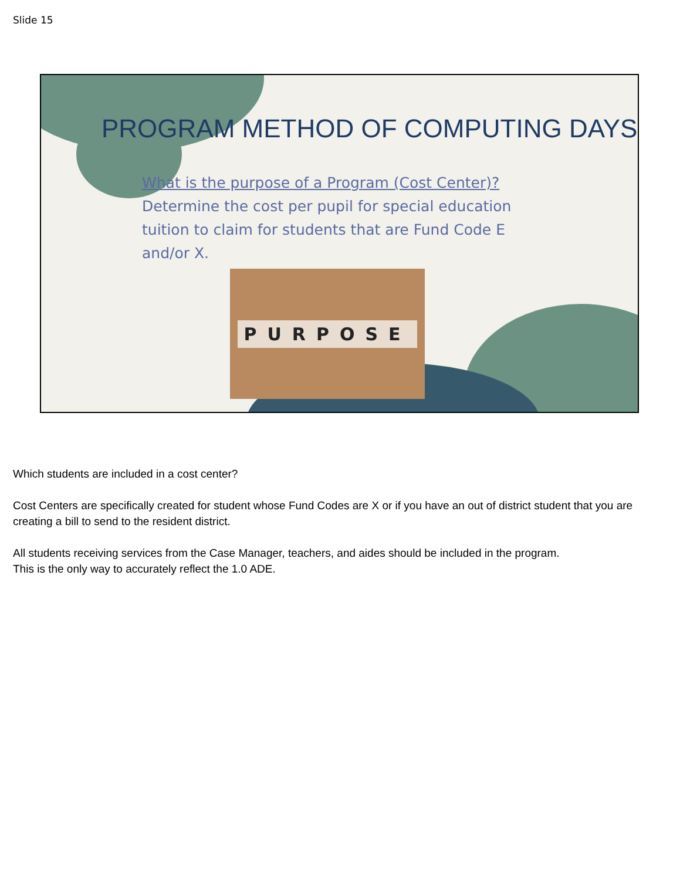Slide 15
PROGRAM METHOD OF COMPUTING DAYS
What is the purpose of a Program (Cost Center)?
Determine the cost per pupil for special education tuition to claim for students that are Fund Code E and/or X.
PURPOSE
Which students are included in a cost center?
Cost Centers are specifically created for student whose Fund Codes are X or if you have an out of district student that you are creating a bill to send to the resident district.
All students receiving services from the Case Manager, teachers, and aides should be included in the program.
This is the only way to accurately reflect the 1.0 ADE.